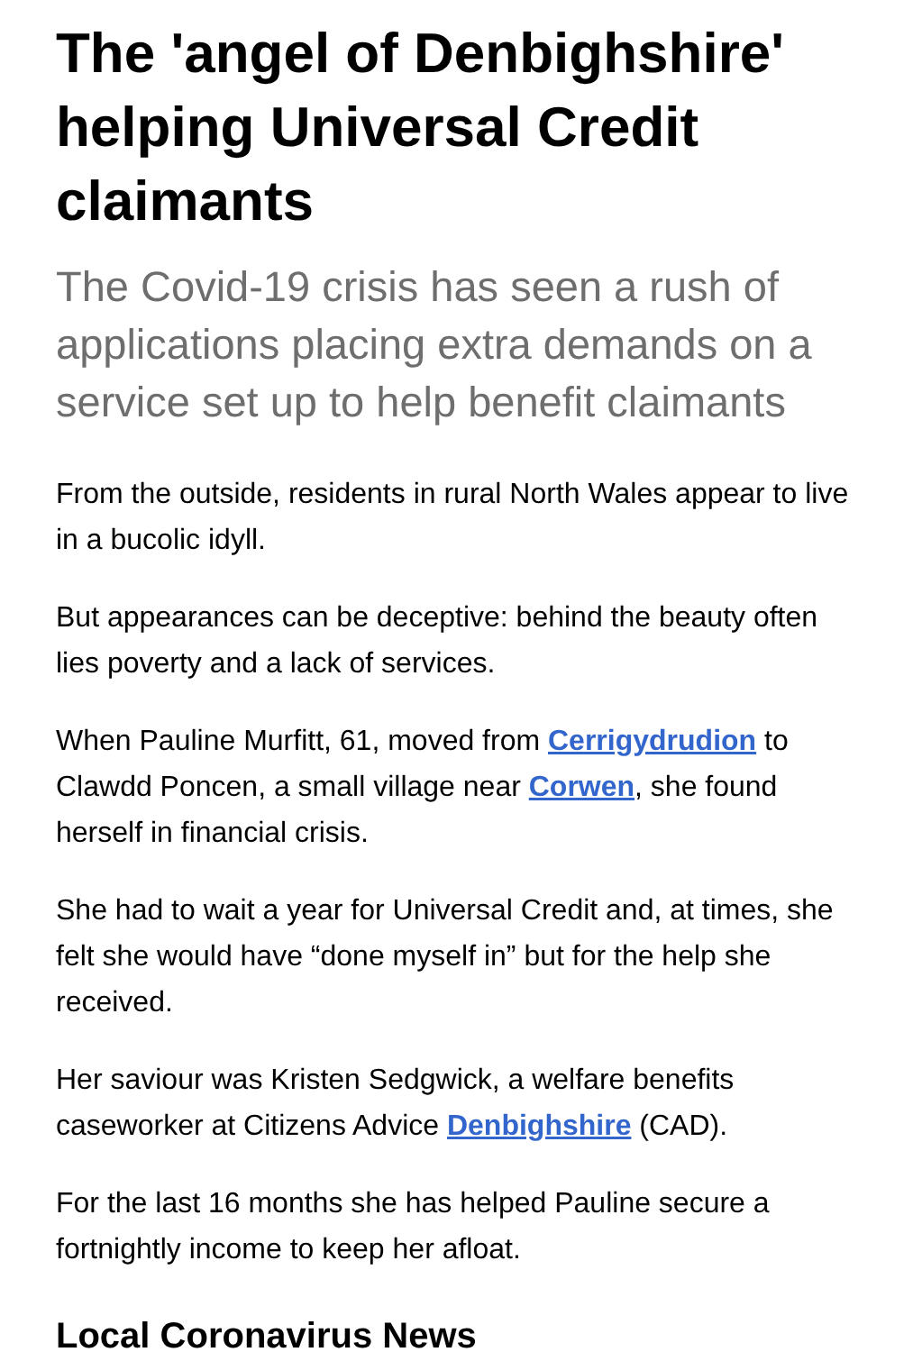The 'angel of Denbighshire' helping Universal Credit claimants
The Covid-19 crisis has seen a rush of applications placing extra demands on a service set up to help benefit claimants
From the outside, residents in rural North Wales appear to live in a bucolic idyll.
But appearances can be deceptive: behind the beauty often lies poverty and a lack of services.
When Pauline Murfitt, 61, moved from Cerrigydrudion to Clawdd Poncen, a small village near Corwen, she found herself in financial crisis.
She had to wait a year for Universal Credit and, at times, she felt she would have “done myself in” but for the help she received.
Her saviour was Kristen Sedgwick, a welfare benefits caseworker at Citizens Advice Denbighshire (CAD).
For the last 16 months she has helped Pauline secure a fortnightly income to keep her afloat.
Local Coronavirus News